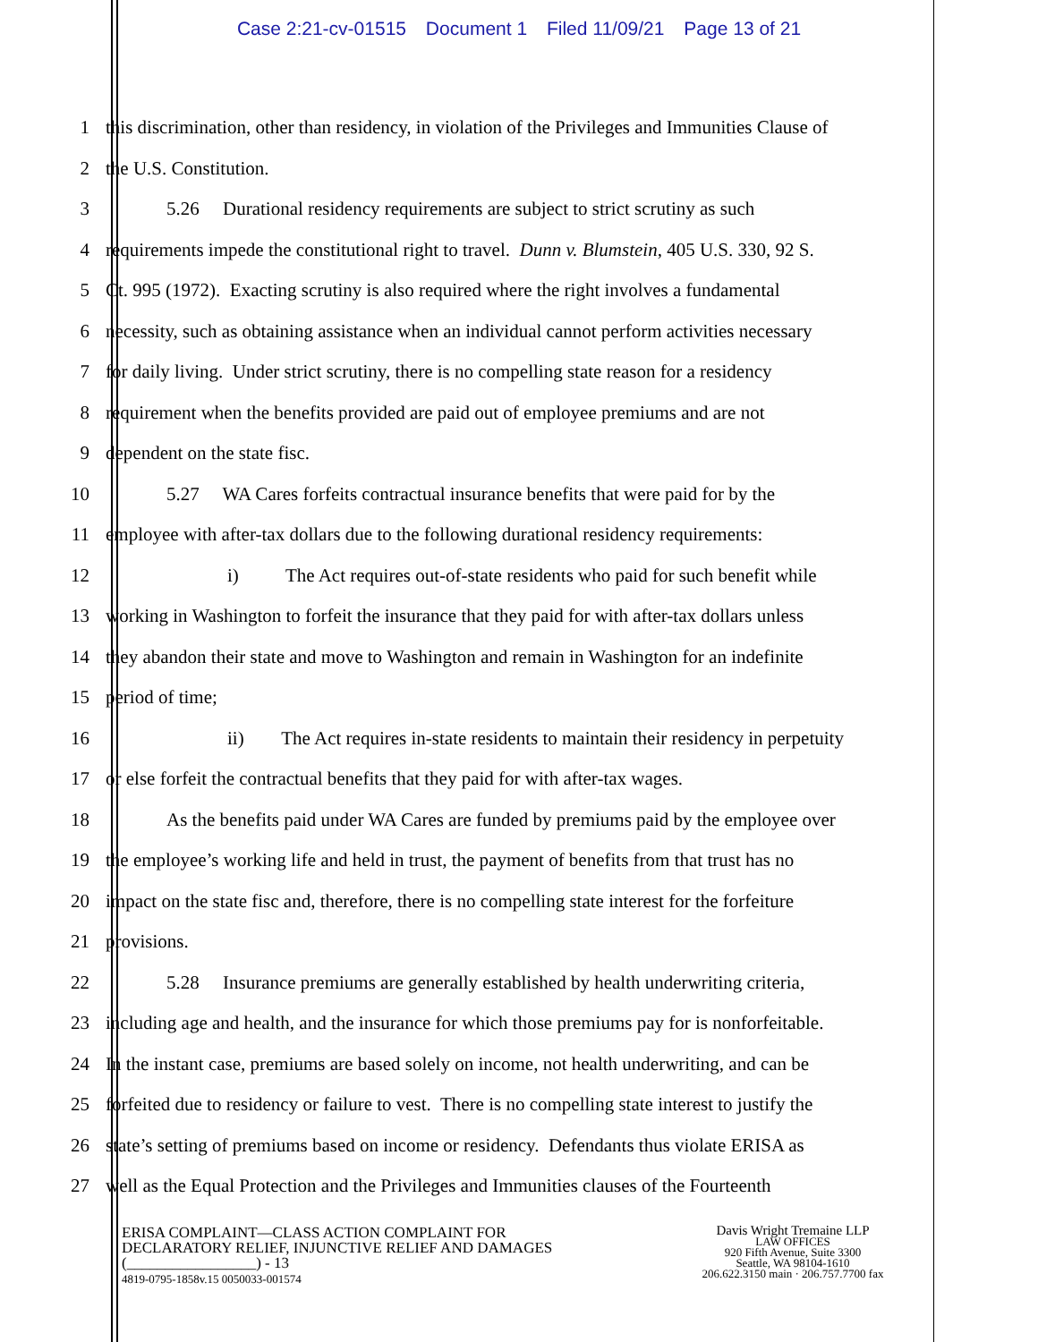Case 2:21-cv-01515 Document 1 Filed 11/09/21 Page 13 of 21
1 this discrimination, other than residency, in violation of the Privileges and Immunities Clause of
2 the U.S. Constitution.
3 5.26 Durational residency requirements are subject to strict scrutiny as such
4 requirements impede the constitutional right to travel. Dunn v. Blumstein, 405 U.S. 330, 92 S.
5 Ct. 995 (1972). Exacting scrutiny is also required where the right involves a fundamental
6 necessity, such as obtaining assistance when an individual cannot perform activities necessary
7 for daily living. Under strict scrutiny, there is no compelling state reason for a residency
8 requirement when the benefits provided are paid out of employee premiums and are not
9 dependent on the state fisc.
10 5.27 WA Cares forfeits contractual insurance benefits that were paid for by the
11 employee with after-tax dollars due to the following durational residency requirements:
12 i) The Act requires out-of-state residents who paid for such benefit while
13 working in Washington to forfeit the insurance that they paid for with after-tax dollars unless
14 they abandon their state and move to Washington and remain in Washington for an indefinite
15 period of time;
16 ii) The Act requires in-state residents to maintain their residency in perpetuity
17 or else forfeit the contractual benefits that they paid for with after-tax wages.
18 As the benefits paid under WA Cares are funded by premiums paid by the employee over
19 the employee’s working life and held in trust, the payment of benefits from that trust has no
20 impact on the state fisc and, therefore, there is no compelling state interest for the forfeiture
21 provisions.
22 5.28 Insurance premiums are generally established by health underwriting criteria,
23 including age and health, and the insurance for which those premiums pay for is nonforfeitable.
24 In the instant case, premiums are based solely on income, not health underwriting, and can be
25 forfeited due to residency or failure to vest. There is no compelling state interest to justify the
26 state’s setting of premiums based on income or residency. Defendants thus violate ERISA as
27 well as the Equal Protection and the Privileges and Immunities clauses of the Fourteenth
ERISA COMPLAINT—CLASS ACTION COMPLAINT FOR
DECLARATORY RELIEF, INJUNCTIVE RELIEF AND DAMAGES
(_________________) - 13
4819-0795-1858v.15 0050033-001574
Davis Wright Tremaine LLP
LAW OFFICES
920 Fifth Avenue, Suite 3300
Seattle, WA 98104-1610
206.622.3150 main · 206.757.7700 fax